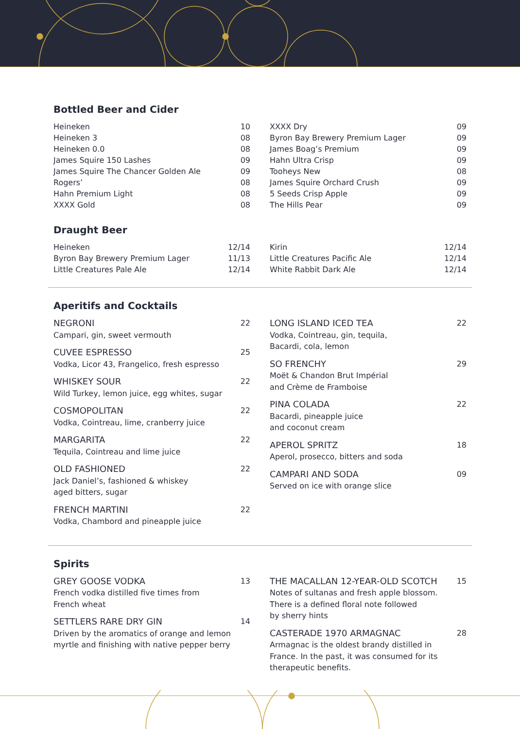Bottled Beer and Cider
| Heineken | 10 |
| Heineken 3 | 08 |
| Heineken 0.0 | 08 |
| James Squire 150 Lashes | 09 |
| James Squire The Chancer Golden Ale | 09 |
| Rogers’ | 08 |
| Hahn Premium Light | 08 |
| XXXX Gold | 08 |
| XXXX Dry | 09 |
| Byron Bay Brewery Premium Lager | 09 |
| James Boag’s Premium | 09 |
| Hahn Ultra Crisp | 09 |
| Tooheys New | 08 |
| James Squire Orchard Crush | 09 |
| 5 Seeds Crisp Apple | 09 |
| The Hills Pear | 09 |
Draught Beer
| Heineken | 12/14 |
| Byron Bay Brewery Premium Lager | 11/13 |
| Little Creatures Pale Ale | 12/14 |
| Kirin | 12/14 |
| Little Creatures Pacific Ale | 12/14 |
| White Rabbit Dark Ale | 12/14 |
Aperitifs and Cocktails
NEGRONI
Campari, gin, sweet vermouth
22
CUVEE ESPRESSO
Vodka, Licor 43, Frangelico, fresh espresso
25
WHISKEY SOUR
Wild Turkey, lemon juice, egg whites, sugar
22
COSMOPOLITAN
Vodka, Cointreau, lime, cranberry juice
22
MARGARITA
Tequila, Cointreau and lime juice
22
OLD FASHIONED
Jack Daniel’s, fashioned & whiskey
aged bitters, sugar
22
FRENCH MARTINI
Vodka, Chambord and pineapple juice
22
LONG ISLAND ICED TEA
Vodka, Cointreau, gin, tequila,
Bacardi, cola, lemon
22
SO FRENCHY
Moët & Chandon Brut Impérial
and Crème de Framboise
29
PINA COLADA
Bacardi, pineapple juice
and coconut cream
22
APEROL SPRITZ
Aperol, prosecco, bitters and soda
18
CAMPARI AND SODA
Served on ice with orange slice
09
Spirits
GREY GOOSE VODKA
French vodka distilled five times from
French wheat
13
SETTLERS RARE DRY GIN
Driven by the aromatics of orange and lemon
myrtle and finishing with native pepper berry
14
THE MACALLAN 12-YEAR-OLD SCOTCH
Notes of sultanas and fresh apple blossom.
There is a defined floral note followed
by sherry hints
15
CASTERADE 1970 ARMAGNAC
Armagnac is the oldest brandy distilled in
France. In the past, it was consumed for its
therapeutic benefits.
28